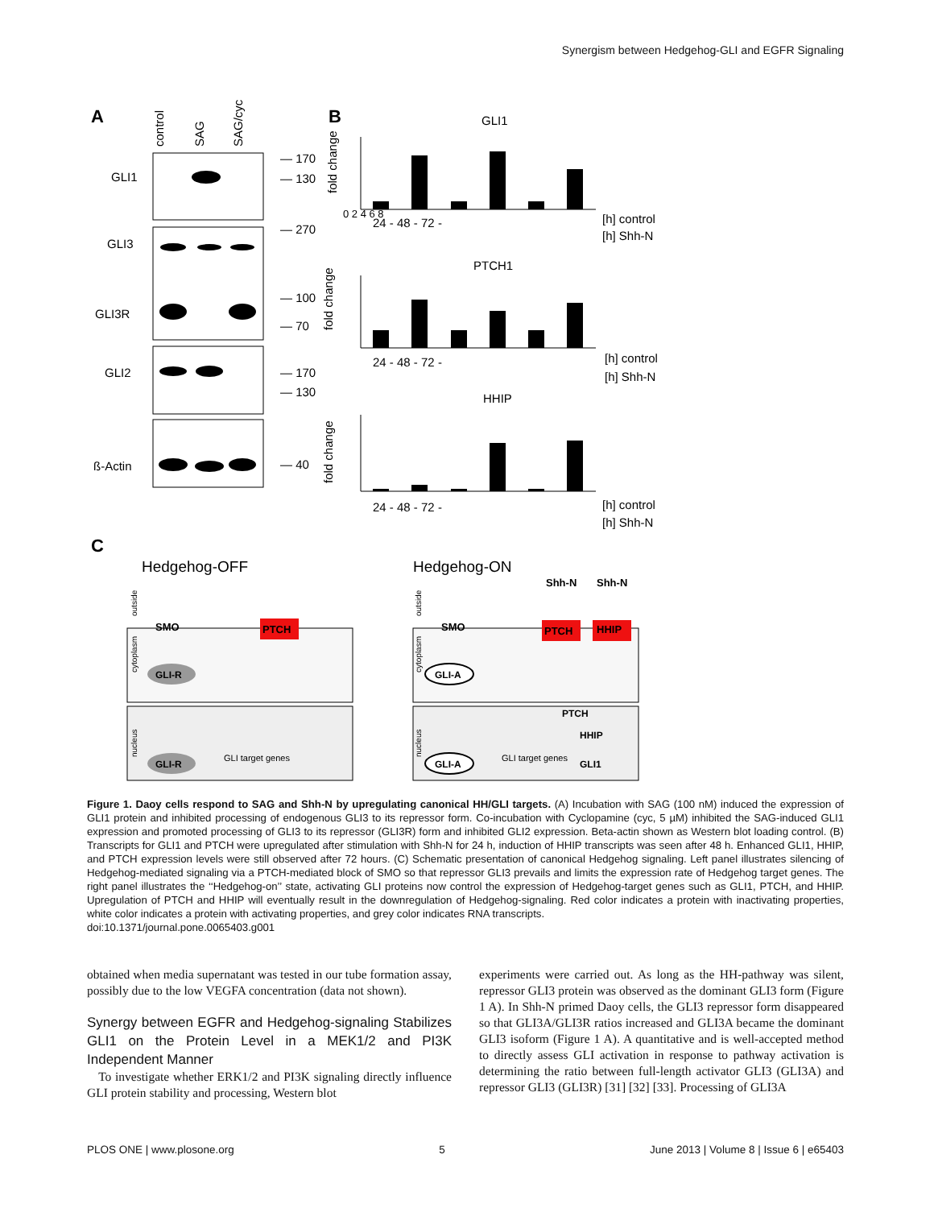Synergism between Hedgehog-GLI and EGFR Signaling
A
B
C
GLI1
GLI3
GLI3R
GLI2
ß-Actin
— 170
— 130
— 270
— 100
— 70
— 170
— 130
— 40
control
SAG
SAG/cyc
GLI1
PTCH1
HHIP
0 2 4 6 8
24 - 48 - 72 -
[h] control
[h] Shh-N
24 - 48 - 72 -
[h] control
[h] Shh-N
24 - 48 - 72 -
[h] control
[h] Shh-N
fold change
fold change
fold change
Hedgehog-OFF
Hedgehog-ON
SMO
PTCH
GLI-R
GLI-R
GLI target genes
SMO
Shh-N
Shh-N
PTCH
HHIP
GLI-A
GLI-A
GLI target genes
PTCH
HHIP
GLI1
outside
cytoplasm
nucleus
outside
cytoplasm
nucleus
Figure 1. Daoy cells respond to SAG and Shh-N by upregulating canonical HH/GLI targets. (A) Incubation with SAG (100 nM) induced the expression of GLI1 protein and inhibited processing of endogenous GLI3 to its repressor form. Co-incubation with Cyclopamine (cyc, 5 µM) inhibited the SAG-induced GLI1 expression and promoted processing of GLI3 to its repressor (GLI3R) form and inhibited GLI2 expression. Beta-actin shown as Western blot loading control. (B) Transcripts for GLI1 and PTCH were upregulated after stimulation with Shh-N for 24 h, induction of HHIP transcripts was seen after 48 h. Enhanced GLI1, HHIP, and PTCH expression levels were still observed after 72 hours. (C) Schematic presentation of canonical Hedgehog signaling. Left panel illustrates silencing of Hedgehog-mediated signaling via a PTCH-mediated block of SMO so that repressor GLI3 prevails and limits the expression rate of Hedgehog target genes. The right panel illustrates the ‘‘Hedgehog-on’’ state, activating GLI proteins now control the expression of Hedgehog-target genes such as GLI1, PTCH, and HHIP. Upregulation of PTCH and HHIP will eventually result in the downregulation of Hedgehog-signaling. Red color indicates a protein with inactivating properties, white color indicates a protein with activating properties, and grey color indicates RNA transcripts.
doi:10.1371/journal.pone.0065403.g001
obtained when media supernatant was tested in our tube formation assay, possibly due to the low VEGFA concentration (data not shown).
Synergy between EGFR and Hedgehog-signaling Stabilizes GLI1 on the Protein Level in a MEK1/2 and PI3K Independent Manner
To investigate whether ERK1/2 and PI3K signaling directly influence GLI protein stability and processing, Western blot
experiments were carried out. As long as the HH-pathway was silent, repressor GLI3 protein was observed as the dominant GLI3 form (Figure 1 A). In Shh-N primed Daoy cells, the GLI3 repressor form disappeared so that GLI3A/GLI3R ratios increased and GLI3A became the dominant GLI3 isoform (Figure 1 A). A quantitative and is well-accepted method to directly assess GLI activation in response to pathway activation is determining the ratio between full-length activator GLI3 (GLI3A) and repressor GLI3 (GLI3R) [31] [32] [33]. Processing of GLI3A
PLOS ONE | www.plosone.org 5 June 2013 | Volume 8 | Issue 6 | e65403